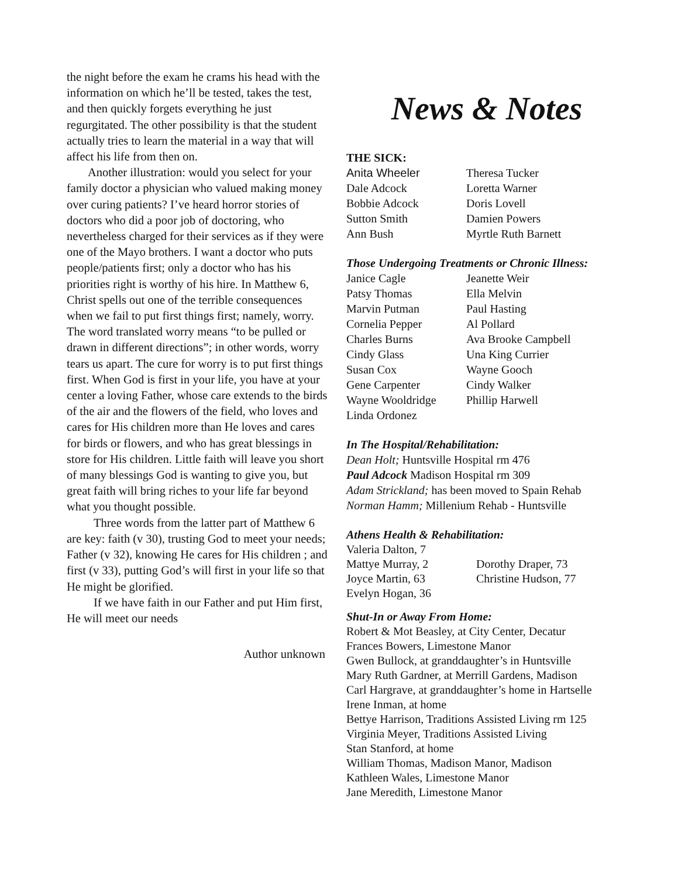the night before the exam he crams his head with the information on which he’ll be tested, takes the test, and then quickly forgets everything he just regurgitated. The other possibility is that the student actually tries to learn the material in a way that will affect his life from then on.
Another illustration: would you select for your family doctor a physician who valued making money over curing patients? I’ve heard horror stories of doctors who did a poor job of doctoring, who nevertheless charged for their services as if they were one of the Mayo brothers. I want a doctor who puts people/patients first; only a doctor who has his priorities right is worthy of his hire. In Matthew 6, Christ spells out one of the terrible consequences when we fail to put first things first; namely, worry. The word translated worry means “to be pulled or drawn in different directions”; in other words, worry tears us apart. The cure for worry is to put first things first. When God is first in your life, you have at your center a loving Father, whose care extends to the birds of the air and the flowers of the field, who loves and cares for His children more than He loves and cares for birds or flowers, and who has great blessings in store for His children. Little faith will leave you short of many blessings God is wanting to give you, but great faith will bring riches to your life far beyond what you thought possible.
Three words from the latter part of Matthew 6 are key: faith (v 30), trusting God to meet your needs; Father (v 32), knowing He cares for His children ; and first (v 33), putting God’s will first in your life so that He might be glorified.
If we have faith in our Father and put Him first, He will meet our needs
Author unknown
News & Notes
THE SICK:
Anita Wheeler
Dale Adcock
Bobbie Adcock
Sutton Smith
Ann Bush
Theresa Tucker
Loretta Warner
Doris Lovell
Damien Powers
Myrtle Ruth Barnett
Those Undergoing Treatments or Chronic Illness:
Janice Cagle
Patsy Thomas
Marvin Putman
Cornelia Pepper
Charles Burns
Cindy Glass
Susan Cox
Gene Carpenter
Wayne Wooldridge
Linda Ordonez
Jeanette Weir
Ella Melvin
Paul Hasting
Al Pollard
Ava Brooke Campbell
Una King Currier
Wayne Gooch
Cindy Walker
Phillip Harwell
In The Hospital/Rehabilitation:
Dean Holt; Huntsville Hospital rm 476
Paul Adcock Madison Hospital rm 309
Adam Strickland; has been moved to Spain Rehab
Norman Hamm; Millenium Rehab - Huntsville
Athens Health & Rehabilitation:
Valeria Dalton, 7
Mattye Murray, 2
Joyce Martin, 63
Evelyn Hogan, 36
Dorothy Draper, 73
Christine Hudson, 77
Shut-In or Away From Home:
Robert & Mot Beasley, at City Center, Decatur
Frances Bowers, Limestone Manor
Gwen Bullock, at granddaughter’s in Huntsville
Mary Ruth Gardner, at Merrill Gardens, Madison
Carl Hargrave, at granddaughter’s home in Hartselle
Irene Inman, at home
Bettye Harrison, Traditions Assisted Living rm 125
Virginia Meyer, Traditions Assisted Living
Stan Stanford, at home
William Thomas, Madison Manor, Madison
Kathleen Wales, Limestone Manor
Jane Meredith, Limestone Manor